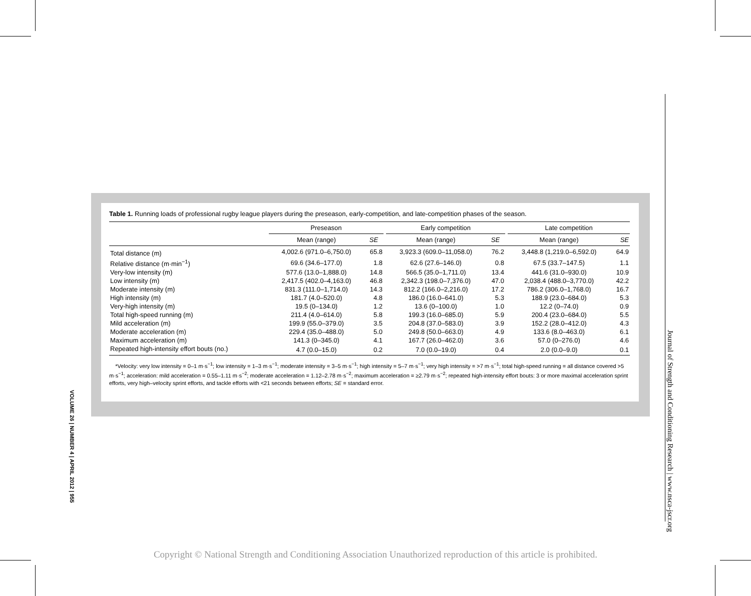Table 1. Running loads of professional rugby league players during the preseason, early-competition, and late-competition phases of the season.
| | Preseason | | | Early competition | | | Late competition | |
| --- | --- | --- | --- | --- | --- | --- | --- | --- |
| | Mean (range) | SE | | Mean (range) | SE | | Mean (range) | SE |
| Total distance (m) | 4,002.6 (971.0–6,750.0) | 65.8 | | 3,923.3 (609.0–11,058.0) | 76.2 | | 3,448.8 (1,219.0–6,592.0) | 64.9 |
| Relative distance (m·min<sup>−1</sup>) | 69.6 (34.6–177.0) | 1.8 | | 62.6 (27.6–146.0) | 0.8 | | 67.5 (33.7–147.5) | 1.1 |
| Very-low intensity (m) | 577.6 (13.0–1,888.0) | 14.8 | | 566.5 (35.0–1,711.0) | 13.4 | | 441.6 (31.0–930.0) | 10.9 |
| Low intensity (m) | 2,417.5 (402.0–4,163.0) | 46.8 | | 2,342.3 (198.0–7,376.0) | 47.0 | | 2,038.4 (488.0–3,770.0) | 42.2 |
| Moderate intensity (m) | 831.3 (111.0–1,714.0) | 14.3 | | 812.2 (166.0–2,216.0) | 17.2 | | 786.2 (306.0–1,768.0) | 16.7 |
| High intensity (m) | 181.7 (4.0–520.0) | 4.8 | | 186.0 (16.0–641.0) | 5.3 | | 188.9 (23.0–684.0) | 5.3 |
| Very-high intensity (m) | 19.5 (0–134.0) | 1.2 | | 13.6 (0–100.0) | 1.0 | | 12.2 (0–74.0) | 0.9 |
| Total high-speed running (m) | 211.4 (4.0–614.0) | 5.8 | | 199.3 (16.0–685.0) | 5.9 | | 200.4 (23.0–684.0) | 5.5 |
| Mild acceleration (m) | 199.9 (55.0–379.0) | 3.5 | | 204.8 (37.0–583.0) | 3.9 | | 152.2 (28.0–412.0) | 4.3 |
| Moderate acceleration (m) | 229.4 (35.0–488.0) | 5.0 | | 249.8 (50.0–663.0) | 4.9 | | 133.6 (8.0–463.0) | 6.1 |
| Maximum acceleration (m) | 141.3 (0–345.0) | 4.1 | | 167.7 (26.0–462.0) | 3.6 | | 57.0 (0–276.0) | 4.6 |
| Repeated high-intensity effort bouts (no.) | 4.7 (0.0–15.0) | 0.2 | | 7.0 (0.0–19.0) | 0.4 | | 2.0 (0.0–9.0) | 0.1 |
*Velocity: very low intensity = 0–1 m·s<sup>−1</sup>; low intensity = 1–3 m·s<sup>−1</sup>; moderate intensity = 3–5 m·s<sup>−1</sup>; high intensity = 5–7 m·s<sup>−1</sup>; very high intensity = >7 m·s<sup>−1</sup>; total high-speed running = all distance covered >5 m·s<sup>−1</sup>; acceleration: mild acceleration = 0.55–1.11 m·s<sup>−2</sup>; moderate acceleration = 1.12–2.78 m·s<sup>−2</sup>; maximum acceleration = ≥2.79 m·s<sup>−2</sup>; repeated high-intensity effort bouts: 3 or more maximal acceleration sprint efforts, very high–velocity sprint efforts, and tackle efforts with <21 seconds between efforts; SE = standard error.
VOLUME 26 | NUMBER 4 | APRIL 2012 | 955
Journal of Strength and Conditioning Research | www.nsca-jscr.org
Copyright © National Strength and Conditioning Association Unauthorized reproduction of this article is prohibited.